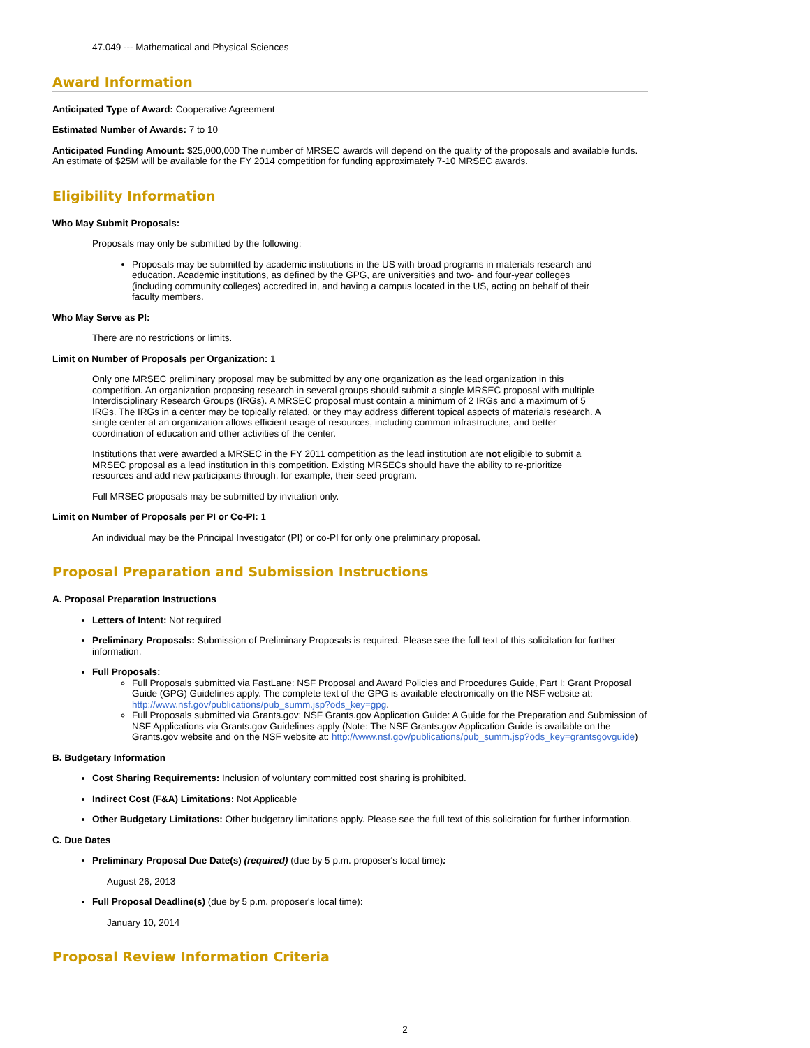47.049 --- Mathematical and Physical Sciences
Award Information
Anticipated Type of Award: Cooperative Agreement
Estimated Number of Awards: 7 to 10
Anticipated Funding Amount: $25,000,000 The number of MRSEC awards will depend on the quality of the proposals and available funds. An estimate of $25M will be available for the FY 2014 competition for funding approximately 7-10 MRSEC awards.
Eligibility Information
Who May Submit Proposals:
Proposals may only be submitted by the following:
Proposals may be submitted by academic institutions in the US with broad programs in materials research and education. Academic institutions, as defined by the GPG, are universities and two- and four-year colleges (including community colleges) accredited in, and having a campus located in the US, acting on behalf of their faculty members.
Who May Serve as PI:
There are no restrictions or limits.
Limit on Number of Proposals per Organization: 1
Only one MRSEC preliminary proposal may be submitted by any one organization as the lead organization in this competition. An organization proposing research in several groups should submit a single MRSEC proposal with multiple Interdisciplinary Research Groups (IRGs). A MRSEC proposal must contain a minimum of 2 IRGs and a maximum of 5 IRGs. The IRGs in a center may be topically related, or they may address different topical aspects of materials research. A single center at an organization allows efficient usage of resources, including common infrastructure, and better coordination of education and other activities of the center.
Institutions that were awarded a MRSEC in the FY 2011 competition as the lead institution are not eligible to submit a MRSEC proposal as a lead institution in this competition. Existing MRSECs should have the ability to re-prioritize resources and add new participants through, for example, their seed program.
Full MRSEC proposals may be submitted by invitation only.
Limit on Number of Proposals per PI or Co-PI: 1
An individual may be the Principal Investigator (PI) or co-PI for only one preliminary proposal.
Proposal Preparation and Submission Instructions
A. Proposal Preparation Instructions
Letters of Intent: Not required
Preliminary Proposals: Submission of Preliminary Proposals is required. Please see the full text of this solicitation for further information.
Full Proposals:
Full Proposals submitted via FastLane: NSF Proposal and Award Policies and Procedures Guide, Part I: Grant Proposal Guide (GPG) Guidelines apply. The complete text of the GPG is available electronically on the NSF website at: http://www.nsf.gov/publications/pub_summ.jsp?ods_key=gpg.
Full Proposals submitted via Grants.gov: NSF Grants.gov Application Guide: A Guide for the Preparation and Submission of NSF Applications via Grants.gov Guidelines apply (Note: The NSF Grants.gov Application Guide is available on the Grants.gov website and on the NSF website at: http://www.nsf.gov/publications/pub_summ.jsp?ods_key=grantsgovguide)
B. Budgetary Information
Cost Sharing Requirements: Inclusion of voluntary committed cost sharing is prohibited.
Indirect Cost (F&A) Limitations: Not Applicable
Other Budgetary Limitations: Other budgetary limitations apply. Please see the full text of this solicitation for further information.
C. Due Dates
Preliminary Proposal Due Date(s) (required) (due by 5 p.m. proposer's local time):
August 26, 2013
Full Proposal Deadline(s) (due by 5 p.m. proposer's local time):
January 10, 2014
Proposal Review Information Criteria
2